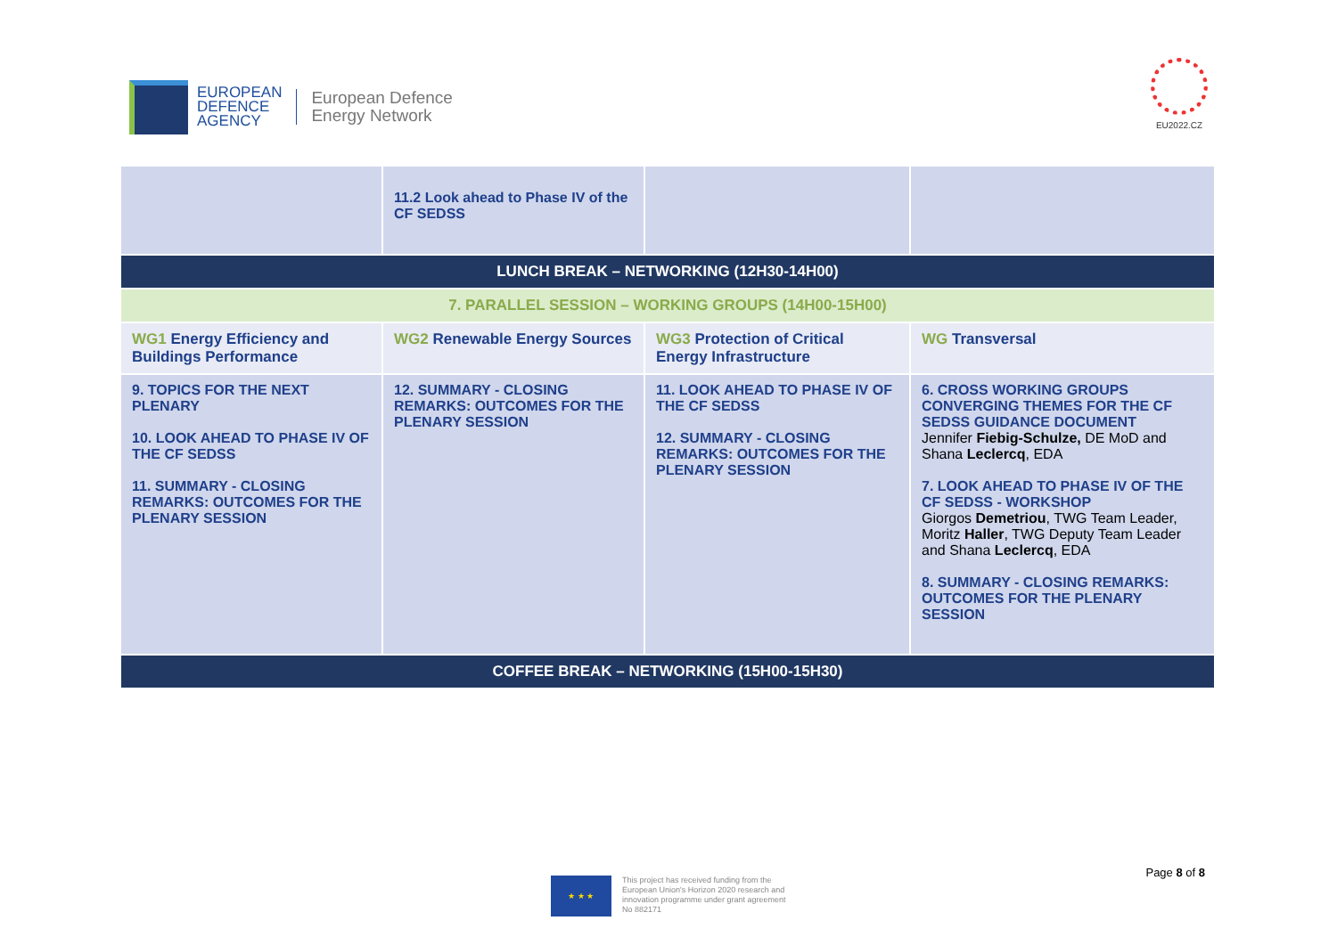EUROPEAN
DEFENCE
AGENCY
European Defence
Energy Network
EU2022.CZ
| | 11.2 Look ahead to Phase IV of the CF SEDSS | | |
| LUNCH BREAK – NETWORKING (12H30-14H00) | | | |
| 7. PARALLEL SESSION – WORKING GROUPS (14H00-15H00) | | | |
| WG1 Energy Efficiency and Buildings Performance | WG2 Renewable Energy Sources | WG3 Protection of Critical Energy Infrastructure | WG Transversal |
| 9. TOPICS FOR THE NEXT PLENARY 10. LOOK AHEAD TO PHASE IV OF THE CF SEDSS 11. SUMMARY - CLOSING REMARKS: OUTCOMES FOR THE PLENARY SESSION | 12. SUMMARY - CLOSING REMARKS: OUTCOMES FOR THE PLENARY SESSION | 11. LOOK AHEAD TO PHASE IV OF THE CF SEDSS 12. SUMMARY - CLOSING REMARKS: OUTCOMES FOR THE PLENARY SESSION | 6. CROSS WORKING GROUPS CONVERGING THEMES FOR THE CF SEDSS GUIDANCE DOCUMENT Jennifer Fiebig-Schulze, DE MoD and Shana Leclercq , EDA 7. LOOK AHEAD TO PHASE IV OF THE CF SEDSS - WORKSHOP Giorgos Demetriou , TWG Team Leader, Moritz Haller , TWG Deputy Team Leader and Shana Leclercq , EDA 8. SUMMARY - CLOSING REMARKS: OUTCOMES FOR THE PLENARY SESSION |
| COFFEE BREAK – NETWORKING (15H00-15H30) | | | |
Page 8 of 8
★ ★ ★
This project has received funding from the
European Union's Horizon 2020 research and
innovation programme under grant agreement
No 882171